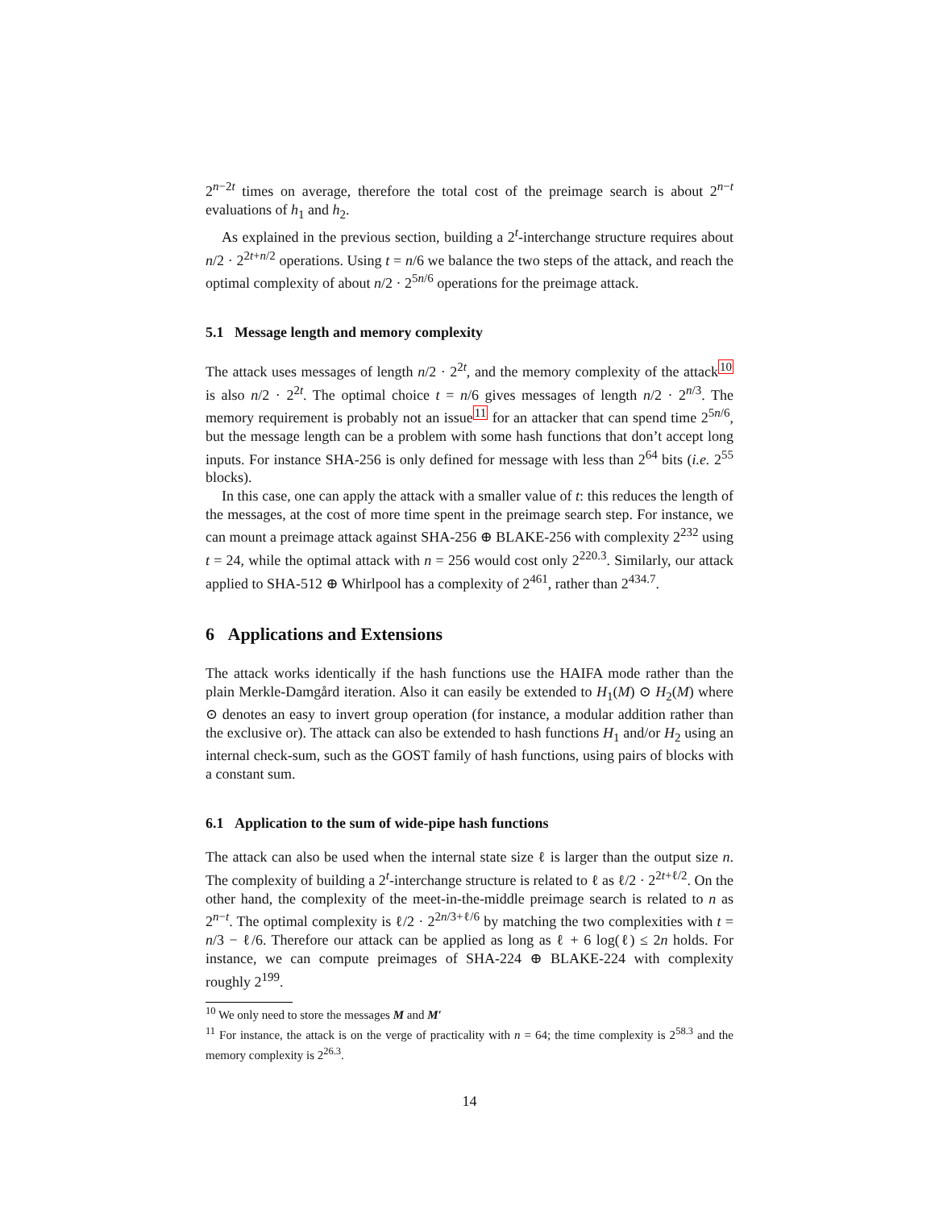2<sup>n−2t</sup> times on average, therefore the total cost of the preimage search is about 2<sup>n−t</sup> evaluations of h<sub>1</sub> and h<sub>2</sub>.
As explained in the previous section, building a 2<sup>t</sup>-interchange structure requires about n/2 · 2<sup>2t+n/2</sup> operations. Using t = n/6 we balance the two steps of the attack, and reach the optimal complexity of about n/2 · 2<sup>5n/6</sup> operations for the preimage attack.
5.1 Message length and memory complexity
The attack uses messages of length n/2 · 2<sup>2t</sup>, and the memory complexity of the attack<sup>10</sup> is also n/2 · 2<sup>2t</sup>. The optimal choice t = n/6 gives messages of length n/2 · 2<sup>n/3</sup>. The memory requirement is probably not an issue<sup>11</sup> for an attacker that can spend time 2<sup>5n/6</sup>, but the message length can be a problem with some hash functions that don’t accept long inputs. For instance SHA-256 is only defined for message with less than 2<sup>64</sup> bits (i.e. 2<sup>55</sup> blocks).
In this case, one can apply the attack with a smaller value of t: this reduces the length of the messages, at the cost of more time spent in the preimage search step. For instance, we can mount a preimage attack against SHA-256 ⊕ BLAKE-256 with complexity 2<sup>232</sup> using t = 24, while the optimal attack with n = 256 would cost only 2<sup>220.3</sup>. Similarly, our attack applied to SHA-512 ⊕ Whirlpool has a complexity of 2<sup>461</sup>, rather than 2<sup>434.7</sup>.
6 Applications and Extensions
The attack works identically if the hash functions use the HAIFA mode rather than the plain Merkle-Damgård iteration. Also it can easily be extended to H<sub>1</sub>(M) ⊙ H<sub>2</sub>(M) where ⊙ denotes an easy to invert group operation (for instance, a modular addition rather than the exclusive or). The attack can also be extended to hash functions H<sub>1</sub> and/or H<sub>2</sub> using an internal check-sum, such as the GOST family of hash functions, using pairs of blocks with a constant sum.
6.1 Application to the sum of wide-pipe hash functions
The attack can also be used when the internal state size ℓ is larger than the output size n. The complexity of building a 2<sup>t</sup>-interchange structure is related to ℓ as ℓ/2 · 2<sup>2t+ℓ/2</sup>. On the other hand, the complexity of the meet-in-the-middle preimage search is related to n as 2<sup>n−t</sup>. The optimal complexity is ℓ/2 · 2<sup>2n/3+ℓ/6</sup> by matching the two complexities with t = n/3 − ℓ/6. Therefore our attack can be applied as long as ℓ + 6 log(ℓ) ≤ 2n holds. For instance, we can compute preimages of SHA-224 ⊕ BLAKE-224 with complexity roughly 2<sup>199</sup>.
<sup>10</sup> We only need to store the messages M and M′
<sup>11</sup> For instance, the attack is on the verge of practicality with n = 64; the time complexity is 2<sup>58.3</sup> and the memory complexity is 2<sup>26.3</sup>.
14